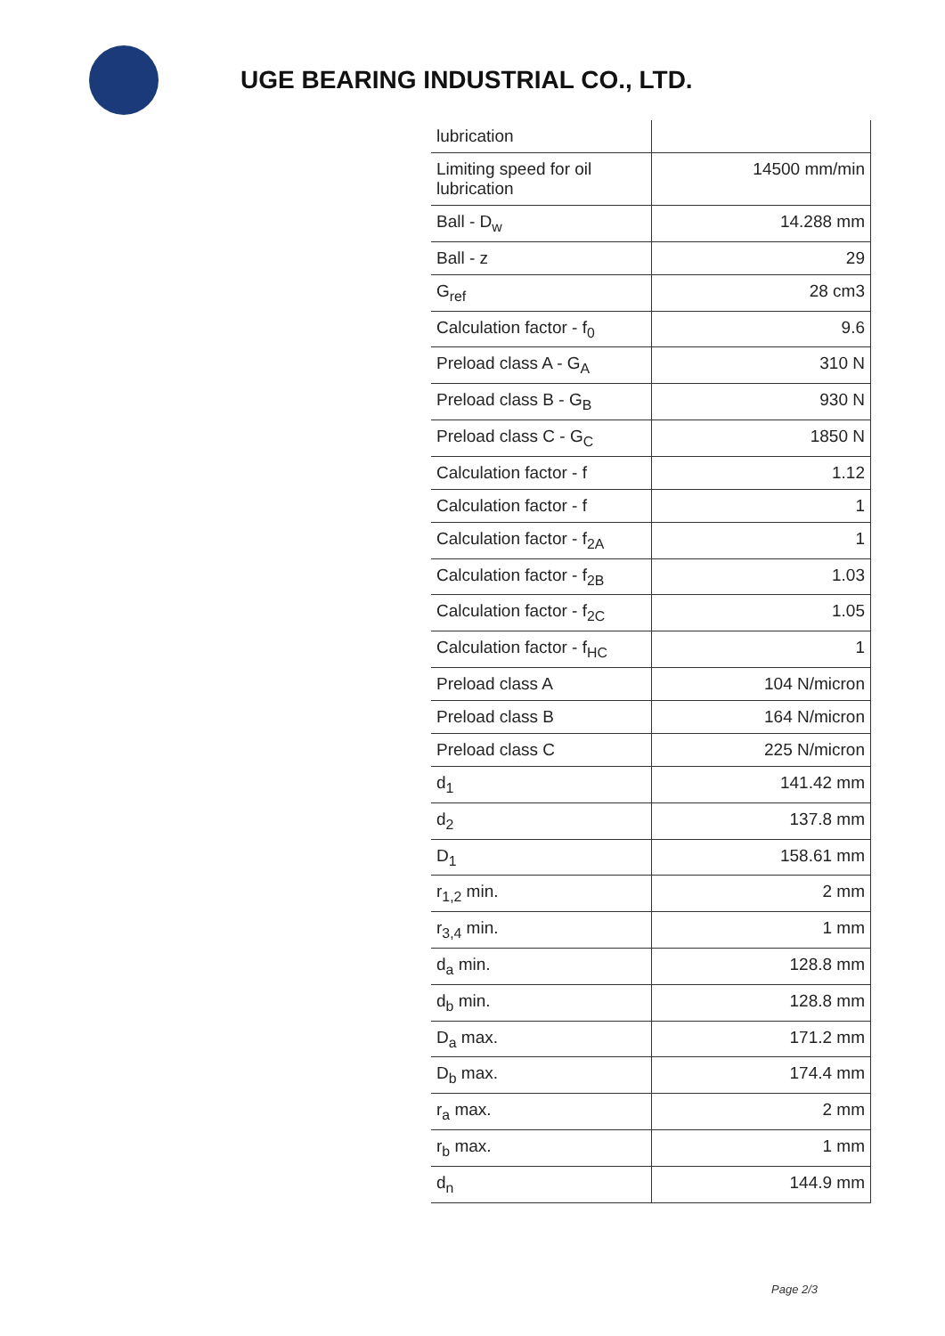UGE BEARING INDUSTRIAL CO., LTD.
| lubrication | |
| Limiting speed for oil lubrication | 14500 mm/min |
| Ball - D<sub>w</sub> | 14.288 mm |
| Ball - z | 29 |
| G<sub>ref</sub> | 28 cm3 |
| Calculation factor - f<sub>0</sub> | 9.6 |
| Preload class A - G<sub>A</sub> | 310 N |
| Preload class B - G<sub>B</sub> | 930 N |
| Preload class C - G<sub>C</sub> | 1850 N |
| Calculation factor - f | 1.12 |
| Calculation factor - f | 1 |
| Calculation factor - f<sub>2A</sub> | 1 |
| Calculation factor - f<sub>2B</sub> | 1.03 |
| Calculation factor - f<sub>2C</sub> | 1.05 |
| Calculation factor - f<sub>HC</sub> | 1 |
| Preload class A | 104 N/micron |
| Preload class B | 164 N/micron |
| Preload class C | 225 N/micron |
| d<sub>1</sub> | 141.42 mm |
| d<sub>2</sub> | 137.8 mm |
| D<sub>1</sub> | 158.61 mm |
| r<sub>1,2</sub> min. | 2 mm |
| r<sub>3,4</sub> min. | 1 mm |
| d<sub>a</sub> min. | 128.8 mm |
| d<sub>b</sub> min. | 128.8 mm |
| D<sub>a</sub> max. | 171.2 mm |
| D<sub>b</sub> max. | 174.4 mm |
| r<sub>a</sub> max. | 2 mm |
| r<sub>b</sub> max. | 1 mm |
| d<sub>n</sub> | 144.9 mm |
Page 2/3